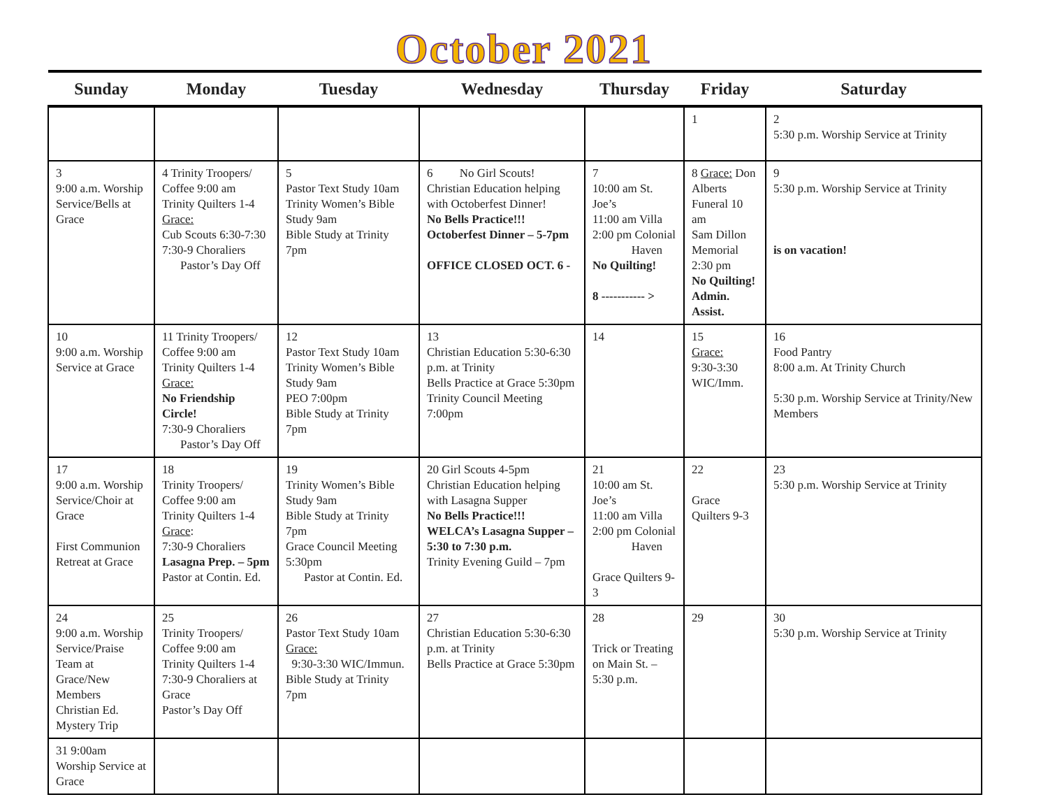October 2021
| Sunday | Monday | Tuesday | Wednesday | Thursday | Friday | Saturday |
| --- | --- | --- | --- | --- | --- | --- |
| | | | | | 1 | 2 5:30 p.m. Worship Service at Trinity |
| 3 9:00 a.m. Worship Service/Bells at Grace | 4 Trinity Troopers/ Coffee 9:00 am Trinity Quilters 1-4 Grace: Cub Scouts 6:30-7:30 7:30-9 Choraliers Pastor’s Day Off | 5 Pastor Text Study 10am Trinity Women’s Bible Study 9am Bible Study at Trinity 7pm | 6 No Girl Scouts! Christian Education helping with Octoberfest Dinner! No Bells Practice!!! Octoberfest Dinner – 5-7pm OFFICE CLOSED OCT. 6 - | 7 10:00 am St. Joe’s 11:00 am Villa 2:00 pm Colonial Haven No Quilting! 8 ----------- > | 8 Grace: Don Alberts Funeral 10 am Sam Dillon Memorial 2:30 pm No Quilting! Admin. Assist. | 9 5:30 p.m. Worship Service at Trinity is on vacation! |
| 10 9:00 a.m. Worship Service at Grace | 11 Trinity Troopers/ Coffee 9:00 am Trinity Quilters 1-4 Grace: No Friendship Circle! 7:30-9 Choraliers Pastor’s Day Off | 12 Pastor Text Study 10am Trinity Women’s Bible Study 9am PEO 7:00pm Bible Study at Trinity 7pm | 13 Christian Education 5:30-6:30 p.m. at Trinity Bells Practice at Grace 5:30pm Trinity Council Meeting 7:00pm | 14 | 15 Grace: 9:30-3:30 WIC/Imm. | 16 Food Pantry 8:00 a.m. At Trinity Church 5:30 p.m. Worship Service at Trinity/New Members |
| 17 9:00 a.m. Worship Service/Choir at Grace First Communion Retreat at Grace | 18 Trinity Troopers/ Coffee 9:00 am Trinity Quilters 1-4 Grace : 7:30-9 Choraliers Lasagna Prep. – 5pm Pastor at Contin. Ed. | 19 Trinity Women’s Bible Study 9am Bible Study at Trinity 7pm Grace Council Meeting 5:30pm Pastor at Contin. Ed. | 20 Girl Scouts 4-5pm Christian Education helping with Lasagna Supper No Bells Practice!!! WELCA’s Lasagna Supper – 5:30 to 7:30 p.m. Trinity Evening Guild – 7pm | 21 10:00 am St. Joe’s 11:00 am Villa 2:00 pm Colonial Haven Grace Quilters 9-3 | 22 Grace Quilters 9-3 | 23 5:30 p.m. Worship Service at Trinity |
| 24 9:00 a.m. Worship Service/Praise Team at Grace/New Members Christian Ed. Mystery Trip | 25 Trinity Troopers/ Coffee 9:00 am Trinity Quilters 1-4 7:30-9 Choraliers at Grace Pastor’s Day Off | 26 Pastor Text Study 10am Grace: 9:30-3:30 WIC/Immun. Bible Study at Trinity 7pm | 27 Christian Education 5:30-6:30 p.m. at Trinity Bells Practice at Grace 5:30pm | 28 Trick or Treating on Main St. – 5:30 p.m. | 29 | 30 5:30 p.m. Worship Service at Trinity |
| 31 9:00am Worship Service at Grace | | | | | | |